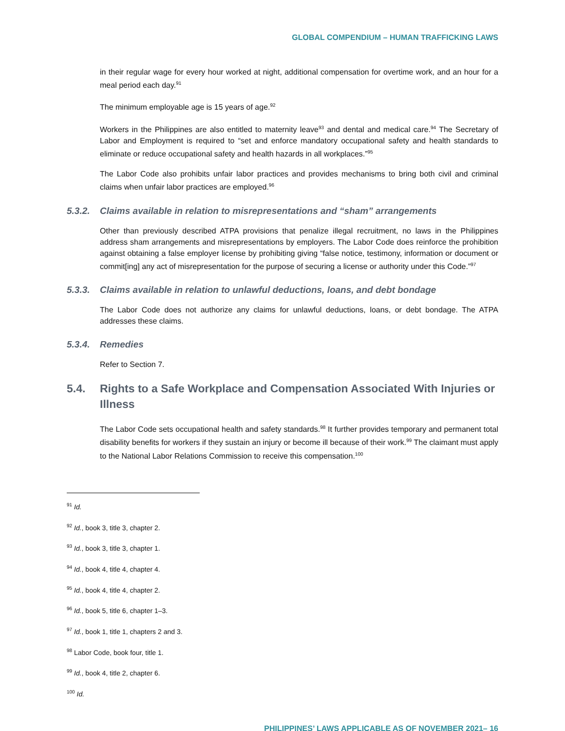GLOBAL COMPENDIUM – HUMAN TRAFFICKING LAWS
in their regular wage for every hour worked at night, additional compensation for overtime work, and an hour for a meal period each day.<sup>91</sup>
The minimum employable age is 15 years of age.<sup>92</sup>
Workers in the Philippines are also entitled to maternity leave<sup>93</sup> and dental and medical care.<sup>94</sup> The Secretary of Labor and Employment is required to “set and enforce mandatory occupational safety and health standards to eliminate or reduce occupational safety and health hazards in all workplaces.”<sup>95</sup>
The Labor Code also prohibits unfair labor practices and provides mechanisms to bring both civil and criminal claims when unfair labor practices are employed.<sup>96</sup>
5.3.2. Claims available in relation to misrepresentations and “sham” arrangements
Other than previously described ATPA provisions that penalize illegal recruitment, no laws in the Philippines address sham arrangements and misrepresentations by employers. The Labor Code does reinforce the prohibition against obtaining a false employer license by prohibiting giving “false notice, testimony, information or document or commit[ing] any act of misrepresentation for the purpose of securing a license or authority under this Code.”<sup>97</sup>
5.3.3. Claims available in relation to unlawful deductions, loans, and debt bondage
The Labor Code does not authorize any claims for unlawful deductions, loans, or debt bondage. The ATPA addresses these claims.
5.3.4. Remedies
Refer to Section 7.
5.4. Rights to a Safe Workplace and Compensation Associated With Injuries or Illness
The Labor Code sets occupational health and safety standards.<sup>98</sup> It further provides temporary and permanent total disability benefits for workers if they sustain an injury or become ill because of their work.<sup>99</sup> The claimant must apply to the National Labor Relations Commission to receive this compensation.<sup>100</sup>
<sup>91</sup> Id.
<sup>92</sup> Id., book 3, title 3, chapter 2.
<sup>93</sup> Id., book 3, title 3, chapter 1.
<sup>94</sup> Id., book 4, title 4, chapter 4.
<sup>95</sup> Id., book 4, title 4, chapter 2.
<sup>96</sup> Id., book 5, title 6, chapter 1–3.
<sup>97</sup> Id., book 1, title 1, chapters 2 and 3.
<sup>98</sup> Labor Code, book four, title 1.
<sup>99</sup> Id., book 4, title 2, chapter 6.
<sup>100</sup> Id.
PHILIPPINES’ LAWS APPLICABLE AS OF NOVEMBER 2021– 16